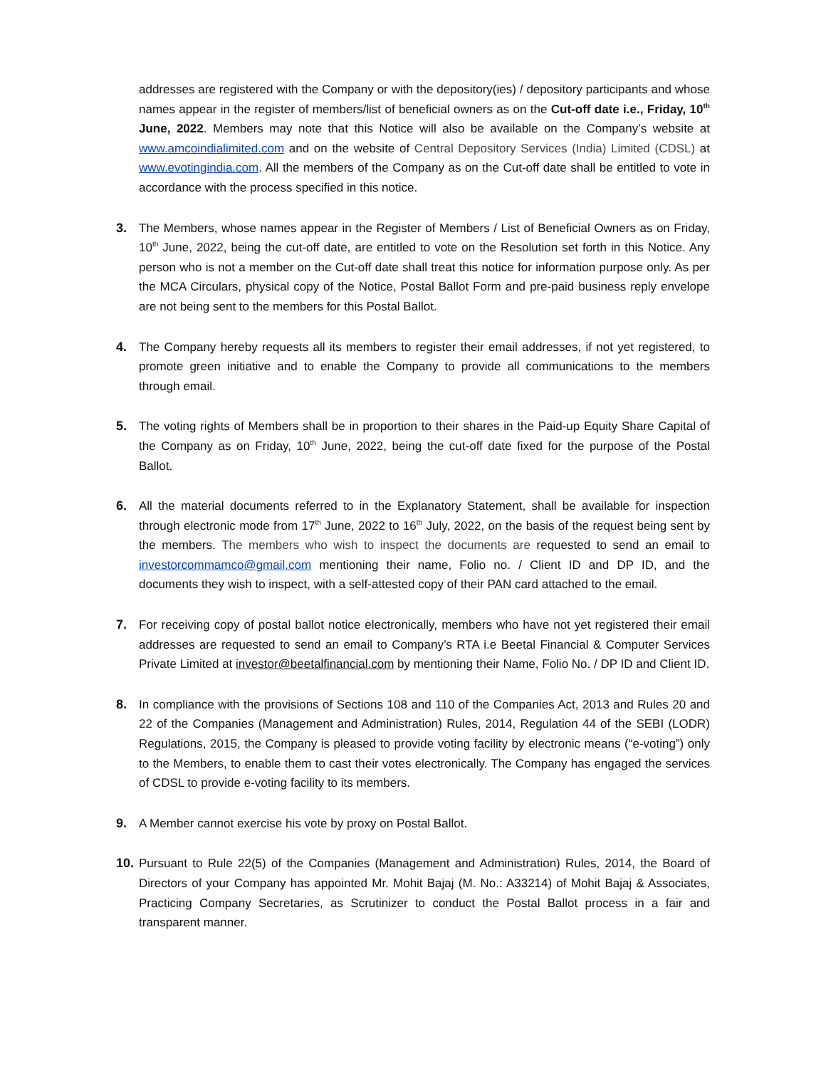addresses are registered with the Company or with the depository(ies) / depository participants and whose names appear in the register of members/list of beneficial owners as on the Cut-off date i.e., Friday, 10<sup>th</sup> June, 2022. Members may note that this Notice will also be available on the Company’s website at www.amcoindialimited.com and on the website of Central Depository Services (India) Limited (CDSL) at www.evotingindia.com. All the members of the Company as on the Cut-off date shall be entitled to vote in accordance with the process specified in this notice.
3. The Members, whose names appear in the Register of Members / List of Beneficial Owners as on Friday, 10<sup>th</sup> June, 2022, being the cut-off date, are entitled to vote on the Resolution set forth in this Notice. Any person who is not a member on the Cut-off date shall treat this notice for information purpose only. As per the MCA Circulars, physical copy of the Notice, Postal Ballot Form and pre-paid business reply envelope are not being sent to the members for this Postal Ballot.
4. The Company hereby requests all its members to register their email addresses, if not yet registered, to promote green initiative and to enable the Company to provide all communications to the members through email.
5. The voting rights of Members shall be in proportion to their shares in the Paid-up Equity Share Capital of the Company as on Friday, 10<sup>th</sup> June, 2022, being the cut-off date fixed for the purpose of the Postal Ballot.
6. All the material documents referred to in the Explanatory Statement, shall be available for inspection through electronic mode from 17<sup>th</sup> June, 2022 to 16<sup>th</sup> July, 2022, on the basis of the request being sent by the members. The members who wish to inspect the documents are requested to send an email to investorcommamco@gmail.com mentioning their name, Folio no. / Client ID and DP ID, and the documents they wish to inspect, with a self-attested copy of their PAN card attached to the email.
7. For receiving copy of postal ballot notice electronically, members who have not yet registered their email addresses are requested to send an email to Company’s RTA i.e Beetal Financial & Computer Services Private Limited at investor@beetalfinancial.com by mentioning their Name, Folio No. / DP ID and Client ID.
8. In compliance with the provisions of Sections 108 and 110 of the Companies Act, 2013 and Rules 20 and 22 of the Companies (Management and Administration) Rules, 2014, Regulation 44 of the SEBI (LODR) Regulations, 2015, the Company is pleased to provide voting facility by electronic means (“e-voting”) only to the Members, to enable them to cast their votes electronically. The Company has engaged the services of CDSL to provide e-voting facility to its members.
9. A Member cannot exercise his vote by proxy on Postal Ballot.
10.
Pursuant to Rule 22(5) of the Companies (Management and Administration) Rules, 2014, the Board of Directors of your Company has appointed Mr. Mohit Bajaj (M. No.: A33214) of Mohit Bajaj & Associates, Practicing Company Secretaries, as Scrutinizer to conduct the Postal Ballot process in a fair and transparent manner.